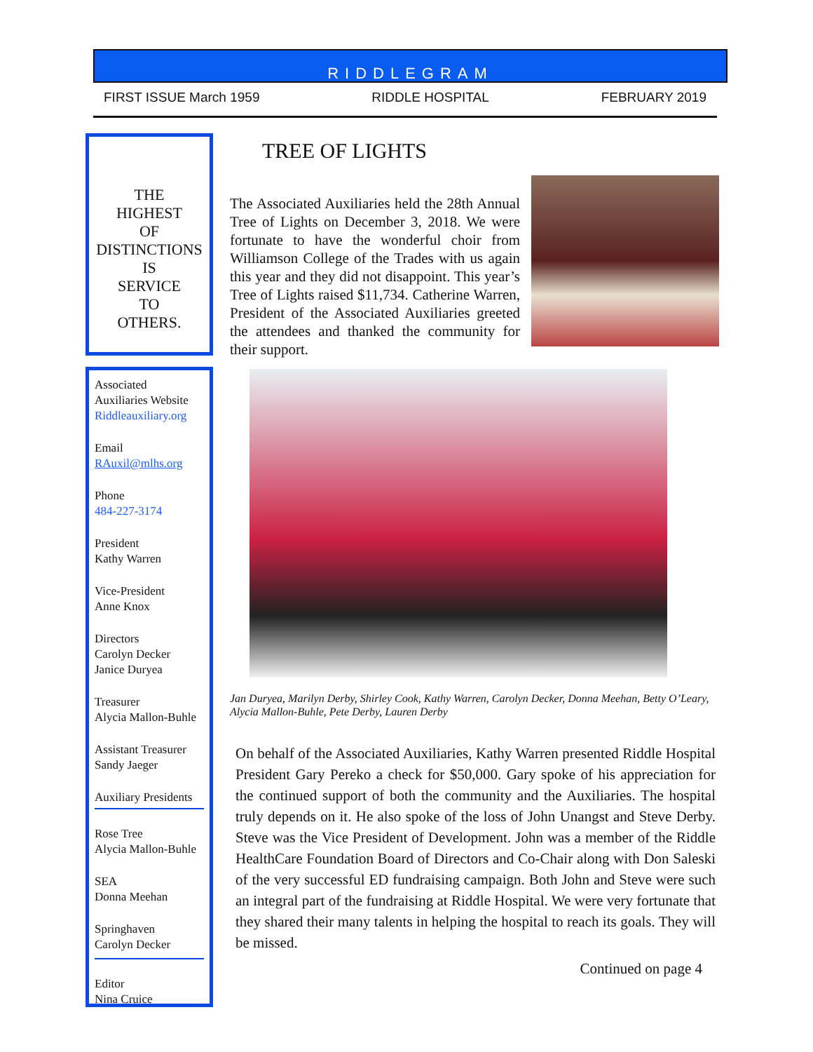RIDDLEGRAM
FIRST ISSUE March 1959 RIDDLE HOSPITAL FEBRUARY 2019
THE
HIGHEST
OF
DISTINCTIONS
IS
SERVICE
TO
OTHERS.
Associated
Auxiliaries Website
Riddleauxiliary.org
Email
RAuxil@mlhs.org
Phone
484-227-3174
President
Kathy Warren
Vice-President
Anne Knox
Directors
Carolyn Decker
Janice Duryea
Treasurer
Alycia Mallon-Buhle
Assistant Treasurer
Sandy Jaeger
Auxiliary Presidents
Rose Tree
Alycia Mallon-Buhle
SEA
Donna Meehan
Springhaven
Carolyn Decker
Editor
Nina Cruice
TREE OF LIGHTS
The Associated Auxiliaries held the 28th Annual Tree of Lights on December 3, 2018. We were fortunate to have the wonderful choir from Williamson College of the Trades with us again this year and they did not disappoint. This year’s Tree of Lights raised $11,734. Catherine Warren, President of the Associated Auxiliaries greeted the attendees and thanked the community for their support.
Jan Duryea, Marilyn Derby, Shirley Cook, Kathy Warren, Carolyn Decker, Donna Meehan, Betty O’Leary, Alycia Mallon-Buhle, Pete Derby, Lauren Derby
On behalf of the Associated Auxiliaries, Kathy Warren presented Riddle Hospital President Gary Pereko a check for $50,000. Gary spoke of his appreciation for the continued support of both the community and the Auxiliaries. The hospital truly depends on it. He also spoke of the loss of John Unangst and Steve Derby. Steve was the Vice President of Development. John was a member of the Riddle HealthCare Foundation Board of Directors and Co-Chair along with Don Saleski of the very successful ED fundraising campaign. Both John and Steve were such an integral part of the fundraising at Riddle Hospital. We were very fortunate that they shared their many talents in helping the hospital to reach its goals. They will be missed.
Continued on page 4